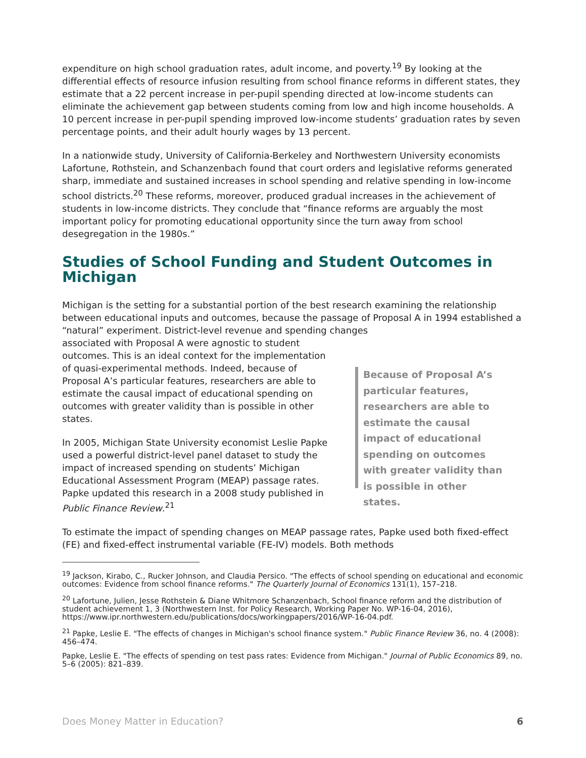expenditure on high school graduation rates, adult income, and poverty.<sup>19</sup> By looking at the differential effects of resource infusion resulting from school finance reforms in different states, they estimate that a 22 percent increase in per-pupil spending directed at low-income students can eliminate the achievement gap between students coming from low and high income households. A 10 percent increase in per-pupil spending improved low-income students’ graduation rates by seven percentage points, and their adult hourly wages by 13 percent.
In a nationwide study, University of California-Berkeley and Northwestern University economists Lafortune, Rothstein, and Schanzenbach found that court orders and legislative reforms generated sharp, immediate and sustained increases in school spending and relative spending in low-income school districts.<sup>20</sup> These reforms, moreover, produced gradual increases in the achievement of students in low-income districts. They conclude that “finance reforms are arguably the most important policy for promoting educational opportunity since the turn away from school desegregation in the 1980s.”
Studies of School Funding and Student Outcomes in Michigan
Michigan is the setting for a substantial portion of the best research examining the relationship between educational inputs and outcomes, because the passage of Proposal A in 1994 established a “natural” experiment. District-level revenue and spending changes
associated with Proposal A were agnostic to student outcomes. This is an ideal context for the implementation of quasi-experimental methods. Indeed, because of Proposal A’s particular features, researchers are able to estimate the causal impact of educational spending on outcomes with greater validity than is possible in other states.
In 2005, Michigan State University economist Leslie Papke used a powerful district-level panel dataset to study the impact of increased spending on students’ Michigan Educational Assessment Program (MEAP) passage rates. Papke updated this research in a 2008 study published in Public Finance Review.<sup>21</sup>
Because of Proposal A’s particular features, researchers are able to estimate the causal impact of educational spending on outcomes with greater validity than is possible in other states.
To estimate the impact of spending changes on MEAP passage rates, Papke used both fixed-effect (FE) and fixed-effect instrumental variable (FE-IV) models. Both methods
<sup>19</sup> Jackson, Kirabo, C., Rucker Johnson, and Claudia Persico. "The effects of school spending on educational and economic outcomes: Evidence from school finance reforms." The Quarterly Journal of Economics 131(1), 157–218.
<sup>20</sup> Lafortune, Julien, Jesse Rothstein & Diane Whitmore Schanzenbach, School finance reform and the distribution of student achievement 1, 3 (Northwestern Inst. for Policy Research, Working Paper No. WP-16-04, 2016), https://www.ipr.northwestern.edu/publications/docs/workingpapers/2016/WP-16-04.pdf.
<sup>21</sup> Papke, Leslie E. "The effects of changes in Michigan's school finance system." Public Finance Review 36, no. 4 (2008): 456–474.
Papke, Leslie E. "The effects of spending on test pass rates: Evidence from Michigan." Journal of Public Economics 89, no. 5–6 (2005): 821–839.
Does Money Matter in Education? 6